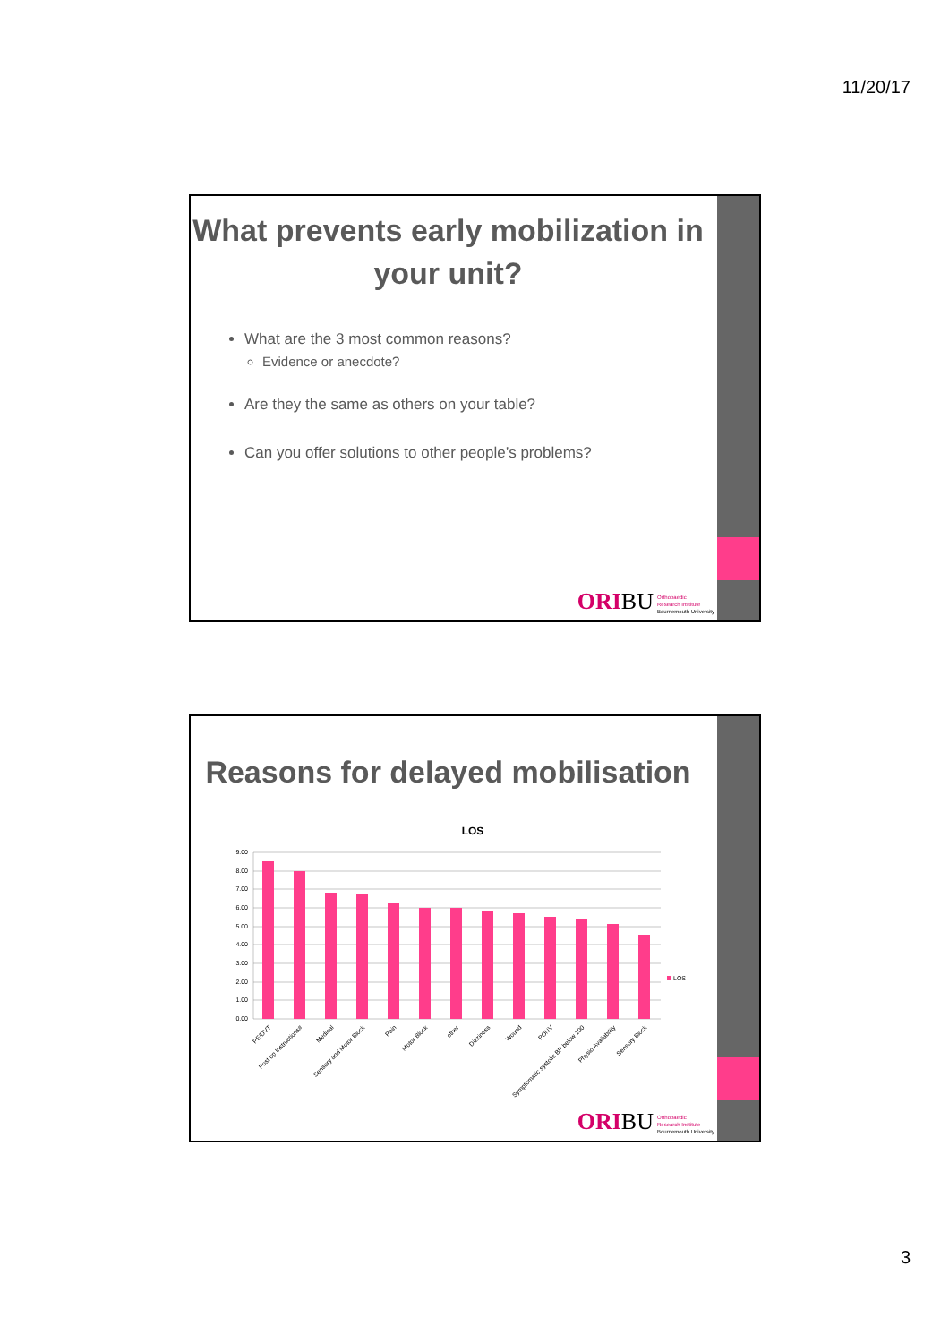11/20/17
What prevents early mobilization in your unit?
What are the 3 most common reasons?
Evidence or anecdote?
Are they the same as others on your table?
Can you offer solutions to other people’s problems?
ORI BU
Orthopaedic
Research Institute
Bournemouth University
Reasons for delayed mobilisation
LOS
9.00
8.00
7.00
6.00
5.00
4.00
3.00
2.00
1.00
0.00
LOS
PE/DVT
Post op Instructions#
Medical
Sensory and Motor Block
Pain
Motor Block
other
Dizziness
Wound
PONV
Symptomatic systolic BP below 100
Physio Availability
Sensory Block
ORI BU
Orthopaedic
Research Institute
Bournemouth University
3